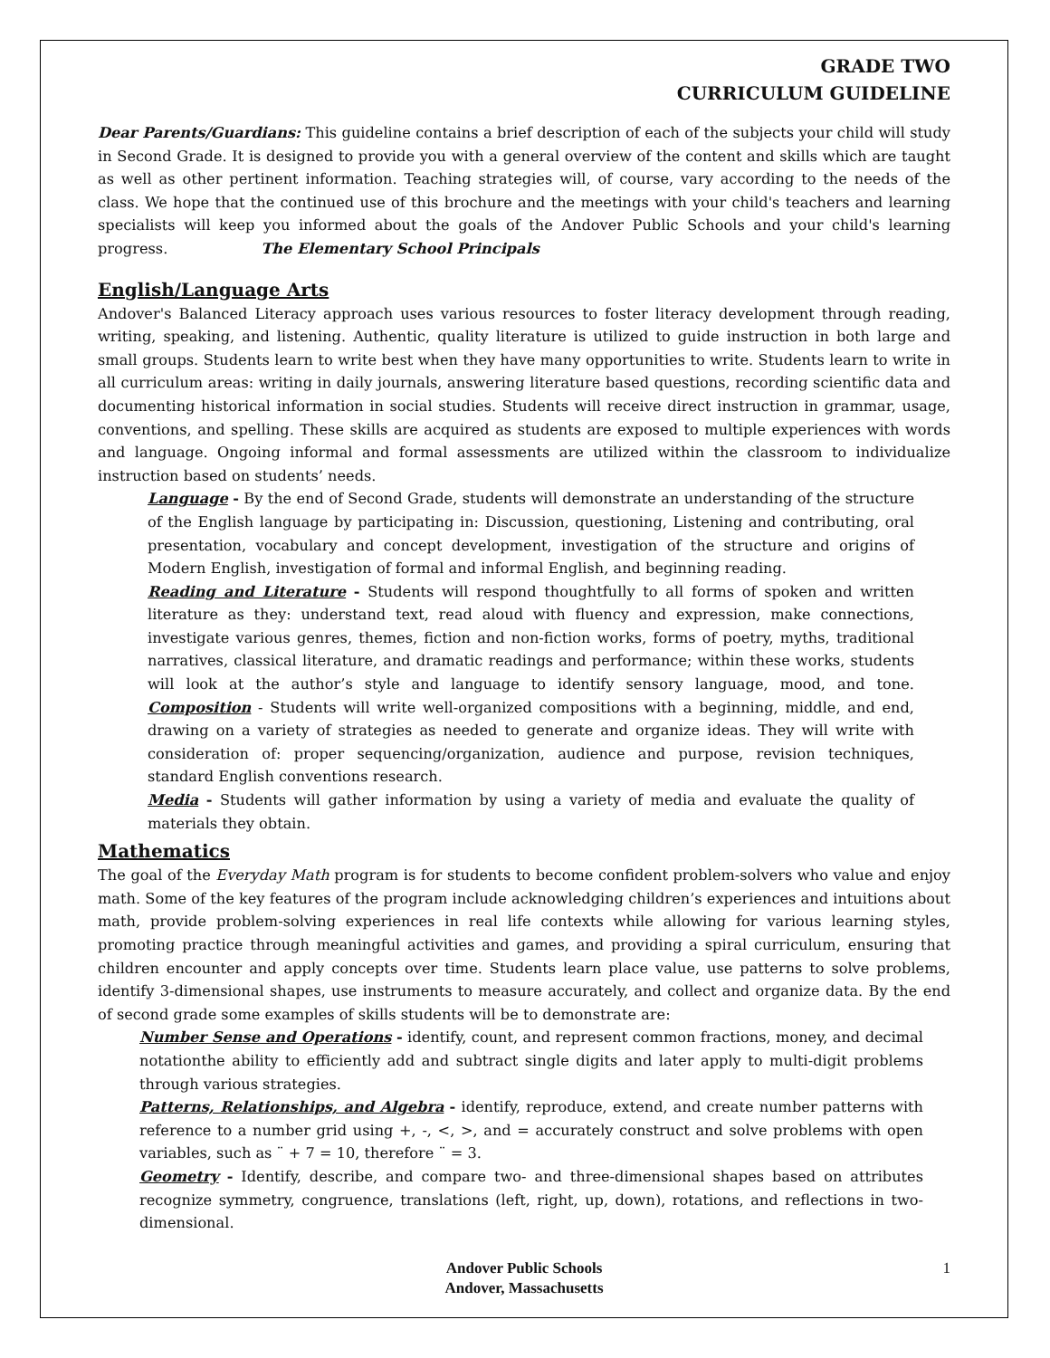GRADE TWO
CURRICULUM GUIDELINE
Dear Parents/Guardians: This guideline contains a brief description of each of the subjects your child will study in Second Grade. It is designed to provide you with a general overview of the content and skills which are taught as well as other pertinent information. Teaching strategies will, of course, vary according to the needs of the class. We hope that the continued use of this brochure and the meetings with your child's teachers and learning specialists will keep you informed about the goals of the Andover Public Schools and your child's learning progress. The Elementary School Principals
English/Language Arts
Andover's Balanced Literacy approach uses various resources to foster literacy development through reading, writing, speaking, and listening. Authentic, quality literature is utilized to guide instruction in both large and small groups. Students learn to write best when they have many opportunities to write. Students learn to write in all curriculum areas: writing in daily journals, answering literature based questions, recording scientific data and documenting historical information in social studies. Students will receive direct instruction in grammar, usage, conventions, and spelling. These skills are acquired as students are exposed to multiple experiences with words and language. Ongoing informal and formal assessments are utilized within the classroom to individualize instruction based on students’ needs.
Language - By the end of Second Grade, students will demonstrate an understanding of the structure of the English language by participating in: Discussion, questioning, Listening and contributing, oral presentation, vocabulary and concept development, investigation of the structure and origins of Modern English, investigation of formal and informal English, and beginning reading.
Reading and Literature - Students will respond thoughtfully to all forms of spoken and written literature as they: understand text, read aloud with fluency and expression, make connections, investigate various genres, themes, fiction and non-fiction works, forms of poetry, myths, traditional narratives, classical literature, and dramatic readings and performance; within these works, students will look at the author’s style and language to identify sensory language, mood, and tone. Composition - Students will write well-organized compositions with a beginning, middle, and end, drawing on a variety of strategies as needed to generate and organize ideas. They will write with consideration of: proper sequencing/organization, audience and purpose, revision techniques, standard English conventions research.
Media - Students will gather information by using a variety of media and evaluate the quality of materials they obtain.
Mathematics
The goal of the Everyday Math program is for students to become confident problem-solvers who value and enjoy math. Some of the key features of the program include acknowledging children’s experiences and intuitions about math, provide problem-solving experiences in real life contexts while allowing for various learning styles, promoting practice through meaningful activities and games, and providing a spiral curriculum, ensuring that children encounter and apply concepts over time. Students learn place value, use patterns to solve problems, identify 3-dimensional shapes, use instruments to measure accurately, and collect and organize data. By the end of second grade some examples of skills students will be to demonstrate are:
Number Sense and Operations - identify, count, and represent common fractions, money, and decimal notationthe ability to efficiently add and subtract single digits and later apply to multi-digit problems through various strategies.
Patterns, Relationships, and Algebra - identify, reproduce, extend, and create number patterns with reference to a number grid using +, -, <, >, and = accurately construct and solve problems with open variables, such as ¨ + 7 = 10, therefore ¨ = 3.
Geometry - Identify, describe, and compare two- and three-dimensional shapes based on attributes recognize symmetry, congruence, translations (left, right, up, down), rotations, and reflections in two-dimensional.
Andover Public Schools
Andover, Massachusetts
1